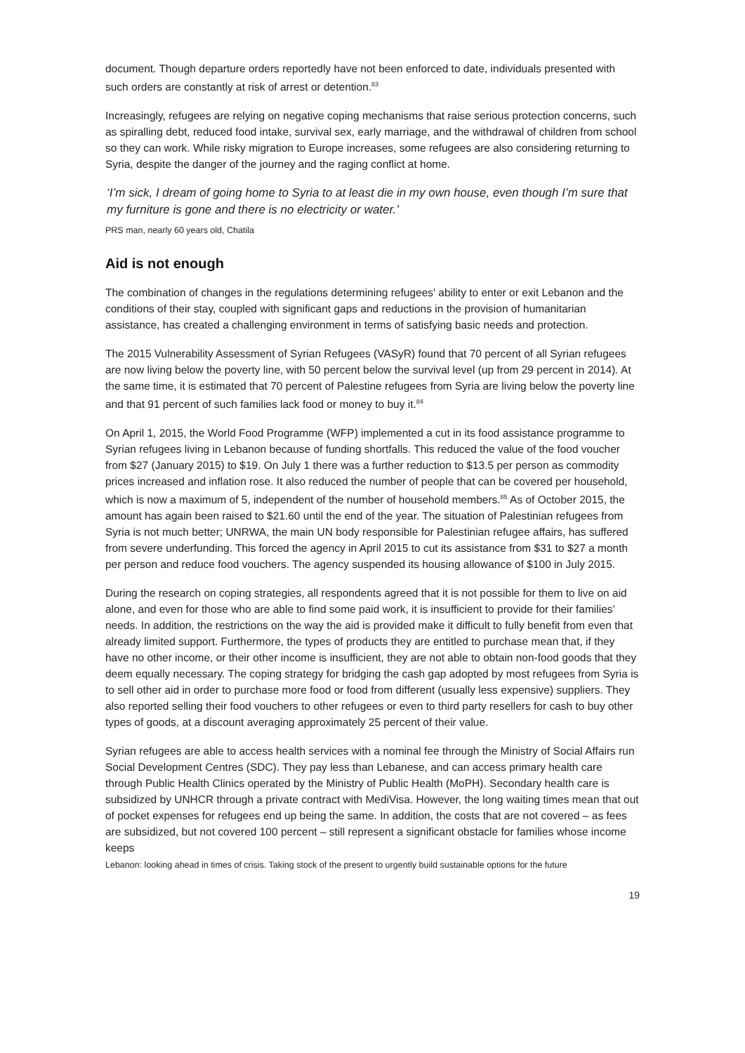document. Though departure orders reportedly have not been enforced to date, individuals presented with such orders are constantly at risk of arrest or detention.<sup>83</sup>
Increasingly, refugees are relying on negative coping mechanisms that raise serious protection concerns, such as spiralling debt, reduced food intake, survival sex, early marriage, and the withdrawal of children from school so they can work. While risky migration to Europe increases, some refugees are also considering returning to Syria, despite the danger of the journey and the raging conflict at home.
‘I’m sick, I dream of going home to Syria to at least die in my own house, even though I’m sure that my furniture is gone and there is no electricity or water.’
PRS man, nearly 60 years old, Chatila
Aid is not enough
The combination of changes in the regulations determining refugees' ability to enter or exit Lebanon and the conditions of their stay, coupled with significant gaps and reductions in the provision of humanitarian assistance, has created a challenging environment in terms of satisfying basic needs and protection.
The 2015 Vulnerability Assessment of Syrian Refugees (VASyR) found that 70 percent of all Syrian refugees are now living below the poverty line, with 50 percent below the survival level (up from 29 percent in 2014). At the same time, it is estimated that 70 percent of Palestine refugees from Syria are living below the poverty line and that 91 percent of such families lack food or money to buy it.<sup>84</sup>
On April 1, 2015, the World Food Programme (WFP) implemented a cut in its food assistance programme to Syrian refugees living in Lebanon because of funding shortfalls. This reduced the value of the food voucher from $27 (January 2015) to $19. On July 1 there was a further reduction to $13.5 per person as commodity prices increased and inflation rose. It also reduced the number of people that can be covered per household, which is now a maximum of 5, independent of the number of household members.<sup>85</sup> As of October 2015, the amount has again been raised to $21.60 until the end of the year. The situation of Palestinian refugees from Syria is not much better; UNRWA, the main UN body responsible for Palestinian refugee affairs, has suffered from severe underfunding. This forced the agency in April 2015 to cut its assistance from $31 to $27 a month per person and reduce food vouchers. The agency suspended its housing allowance of $100 in July 2015.
During the research on coping strategies, all respondents agreed that it is not possible for them to live on aid alone, and even for those who are able to find some paid work, it is insufficient to provide for their families’ needs. In addition, the restrictions on the way the aid is provided make it difficult to fully benefit from even that already limited support. Furthermore, the types of products they are entitled to purchase mean that, if they have no other income, or their other income is insufficient, they are not able to obtain non-food goods that they deem equally necessary. The coping strategy for bridging the cash gap adopted by most refugees from Syria is to sell other aid in order to purchase more food or food from different (usually less expensive) suppliers. They also reported selling their food vouchers to other refugees or even to third party resellers for cash to buy other types of goods, at a discount averaging approximately 25 percent of their value.
Syrian refugees are able to access health services with a nominal fee through the Ministry of Social Affairs run Social Development Centres (SDC). They pay less than Lebanese, and can access primary health care through Public Health Clinics operated by the Ministry of Public Health (MoPH). Secondary health care is subsidized by UNHCR through a private contract with MediVisa. However, the long waiting times mean that out of pocket expenses for refugees end up being the same. In addition, the costs that are not covered – as fees are subsidized, but not covered 100 percent – still represent a significant obstacle for families whose income keeps
Lebanon: looking ahead in times of crisis. Taking stock of the present to urgently build sustainable options for the future
19